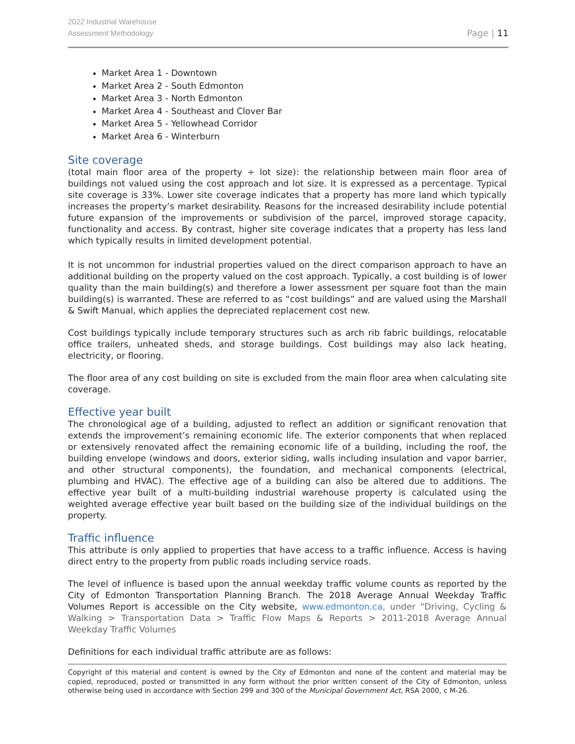2022 Industrial Warehouse
Assessment Methodology
Page | 11
Market Area 1 - Downtown
Market Area 2 - South Edmonton
Market Area 3 - North Edmonton
Market Area 4 - Southeast and Clover Bar
Market Area 5 - Yellowhead Corridor
Market Area 6 - Winterburn
Site coverage
(total main floor area of the property ÷ lot size): the relationship between main floor area of buildings not valued using the cost approach and lot size. It is expressed as a percentage. Typical site coverage is 33%. Lower site coverage indicates that a property has more land which typically increases the property’s market desirability. Reasons for the increased desirability include potential future expansion of the improvements or subdivision of the parcel, improved storage capacity, functionality and access. By contrast, higher site coverage indicates that a property has less land which typically results in limited development potential.
It is not uncommon for industrial properties valued on the direct comparison approach to have an additional building on the property valued on the cost approach. Typically, a cost building is of lower quality than the main building(s) and therefore a lower assessment per square foot than the main building(s) is warranted. These are referred to as “cost buildings” and are valued using the Marshall & Swift Manual, which applies the depreciated replacement cost new.
Cost buildings typically include temporary structures such as arch rib fabric buildings, relocatable office trailers, unheated sheds, and storage buildings. Cost buildings may also lack heating, electricity, or flooring.
The floor area of any cost building on site is excluded from the main floor area when calculating site coverage.
Effective year built
The chronological age of a building, adjusted to reflect an addition or significant renovation that extends the improvement’s remaining economic life. The exterior components that when replaced or extensively renovated affect the remaining economic life of a building, including the roof, the building envelope (windows and doors, exterior siding, walls including insulation and vapor barrier, and other structural components), the foundation, and mechanical components (electrical, plumbing and HVAC). The effective age of a building can also be altered due to additions. The effective year built of a multi-building industrial warehouse property is calculated using the weighted average effective year built based on the building size of the individual buildings on the property.
Traffic influence
This attribute is only applied to properties that have access to a traffic influence. Access is having direct entry to the property from public roads including service roads.
The level of influence is based upon the annual weekday traffic volume counts as reported by the City of Edmonton Transportation Planning Branch. The 2018 Average Annual Weekday Traffic Volumes Report is accessible on the City website, www.edmonton.ca, under “Driving, Cycling & Walking > Transportation Data > Traffic Flow Maps & Reports > 2011-2018 Average Annual Weekday Traffic Volumes
Definitions for each individual traffic attribute are as follows:
Copyright of this material and content is owned by the City of Edmonton and none of the content and material may be copied, reproduced, posted or transmitted in any form without the prior written consent of the City of Edmonton, unless otherwise being used in accordance with Section 299 and 300 of the Municipal Government Act, RSA 2000, c M-26.